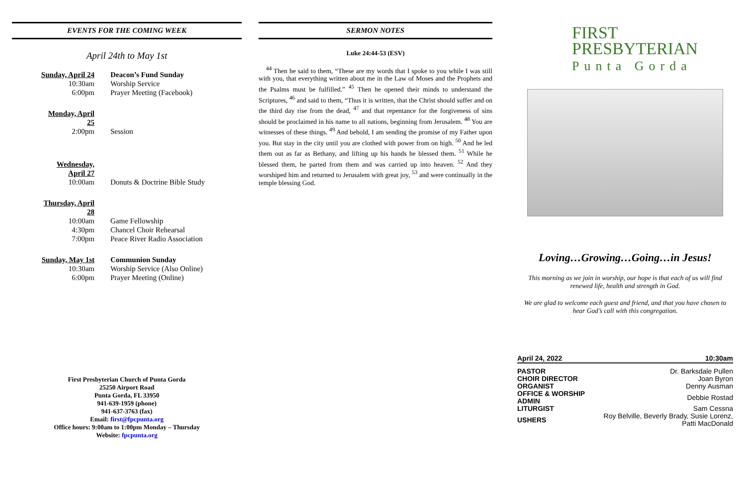EVENTS FOR THE COMING WEEK
April 24th to May 1st
| Sunday, April 24 | Deacon’s Fund Sunday |
| 10:30am | Worship Service |
| 6:00pm | Prayer Meeting (Facebook) |
| Monday, April 25 | |
| 2:00pm | Session |
| Wednesday, April 27 | |
| 10:00am | Donuts & Doctrine Bible Study |
| Thursday, April 28 | |
| 10:00am | Game Fellowship |
| 4:30pm | Chancel Choir Rehearsal |
| 7:00pm | Peace River Radio Association |
| Sunday, May 1st | Communion Sunday |
| 10:30am | Worship Service (Also Online) |
| 6:00pm | Prayer Meeting (Online) |
First Presbyterian Church of Punta Gorda
25250 Airport Road
Punta Gorda, FL 33950
941-639-1959 (phone)
941-637-3763 (fax)
Email: first@fpcpunta.org
Office hours: 9:00am to 1:00pm Monday – Thursday
Website: fpcpunta.org
SERMON NOTES
Luke 24:44-53 (ESV)
<sup>44</sup> Then he said to them, “These are my words that I spoke to you while I was still with you, that everything written about me in the Law of Moses and the Prophets and the Psalms must be fulfilled.” <sup>45</sup> Then he opened their minds to understand the Scriptures, <sup>46</sup> and said to them, “Thus it is written, that the Christ should suffer and on the third day rise from the dead, <sup>47</sup> and that repentance for the forgiveness of sins should be proclaimed in his name to all nations, beginning from Jerusalem. <sup>48</sup> You are witnesses of these things. <sup>49</sup> And behold, I am sending the promise of my Father upon you. But stay in the city until you are clothed with power from on high. <sup>50</sup> And he led them out as far as Bethany, and lifting up his hands he blessed them. <sup>51</sup> While he blessed them, he parted from them and was carried up into heaven. <sup>52</sup> And they worshiped him and returned to Jerusalem with great joy, <sup>53</sup> and were continually in the temple blessing God.
FIRST
PRESBYTERIAN
Punta Gorda
Loving…Growing…Going…in Jesus!
This morning as we join in worship, our hope is that each of us will find renewed life, health and strength in God.
We are glad to welcome each guest and friend, and that you have chosen to hear God’s call with this congregation.
| April 24, 2022 | 10:30am |
| PASTOR | Dr. Barksdale Pullen |
| CHOIR DIRECTOR | Joan Byron |
| ORGANIST | Denny Ausman |
| OFFICE & WORSHIP ADMIN | Debbie Rostad |
| LITURGIST | Sam Cessna |
| USHERS | Roy Belville, Beverly Brady, Susie Lorenz, Patti MacDonald |